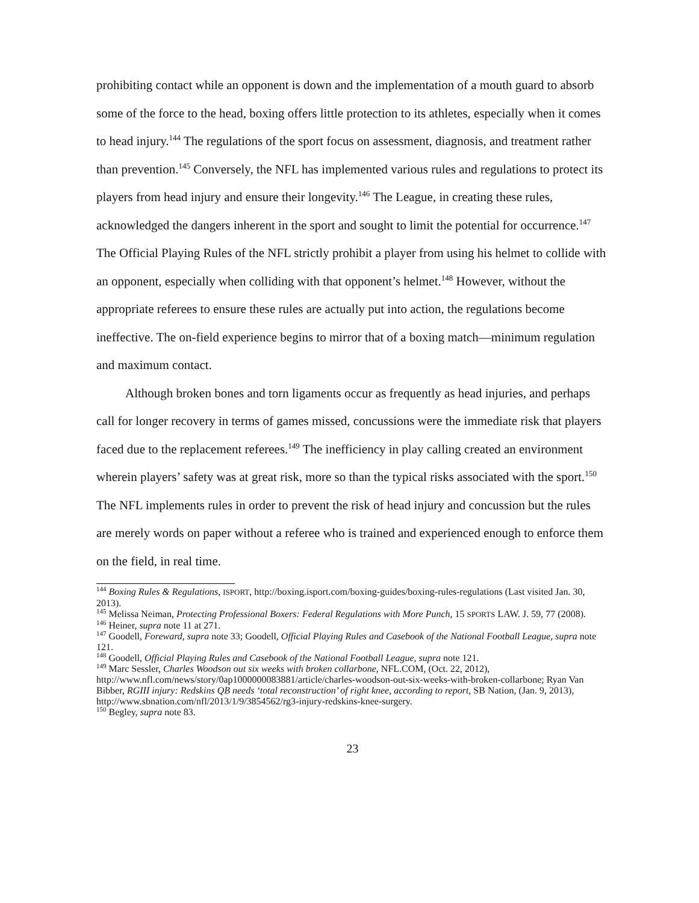prohibiting contact while an opponent is down and the implementation of a mouth guard to absorb some of the force to the head, boxing offers little protection to its athletes, especially when it comes to head injury.<sup>144</sup> The regulations of the sport focus on assessment, diagnosis, and treatment rather than prevention.<sup>145</sup> Conversely, the NFL has implemented various rules and regulations to protect its players from head injury and ensure their longevity.<sup>146</sup> The League, in creating these rules, acknowledged the dangers inherent in the sport and sought to limit the potential for occurrence.<sup>147</sup> The Official Playing Rules of the NFL strictly prohibit a player from using his helmet to collide with an opponent, especially when colliding with that opponent’s helmet.<sup>148</sup> However, without the appropriate referees to ensure these rules are actually put into action, the regulations become ineffective. The on-field experience begins to mirror that of a boxing match—minimum regulation and maximum contact.
Although broken bones and torn ligaments occur as frequently as head injuries, and perhaps call for longer recovery in terms of games missed, concussions were the immediate risk that players faced due to the replacement referees.<sup>149</sup> The inefficiency in play calling created an environment wherein players’ safety was at great risk, more so than the typical risks associated with the sport.<sup>150</sup> The NFL implements rules in order to prevent the risk of head injury and concussion but the rules are merely words on paper without a referee who is trained and experienced enough to enforce them on the field, in real time.
<sup>144</sup> Boxing Rules & Regulations, ISPORT, http://boxing.isport.com/boxing-guides/boxing-rules-regulations (Last visited Jan. 30, 2013).
<sup>145</sup> Melissa Neiman, Protecting Professional Boxers: Federal Regulations with More Punch, 15 SPORTS LAW. J. 59, 77 (2008).
<sup>146</sup> Heiner, supra note 11 at 271.
<sup>147</sup> Goodell, Foreward, supra note 33; Goodell, Official Playing Rules and Casebook of the National Football League, supra note 121.
<sup>148</sup> Goodell, Official Playing Rules and Casebook of the National Football League, supra note 121.
<sup>149</sup> Marc Sessler, Charles Woodson out six weeks with broken collarbone, NFL.COM, (Oct. 22, 2012), http://www.nfl.com/news/story/0ap1000000083881/article/charles-woodson-out-six-weeks-with-broken-collarbone; Ryan Van Bibber, RGIII injury: Redskins QB needs ‘total reconstruction’ of right knee, according to report, SB Nation, (Jan. 9, 2013), http://www.sbnation.com/nfl/2013/1/9/3854562/rg3-injury-redskins-knee-surgery.
<sup>150</sup> Begley, supra note 83.
23